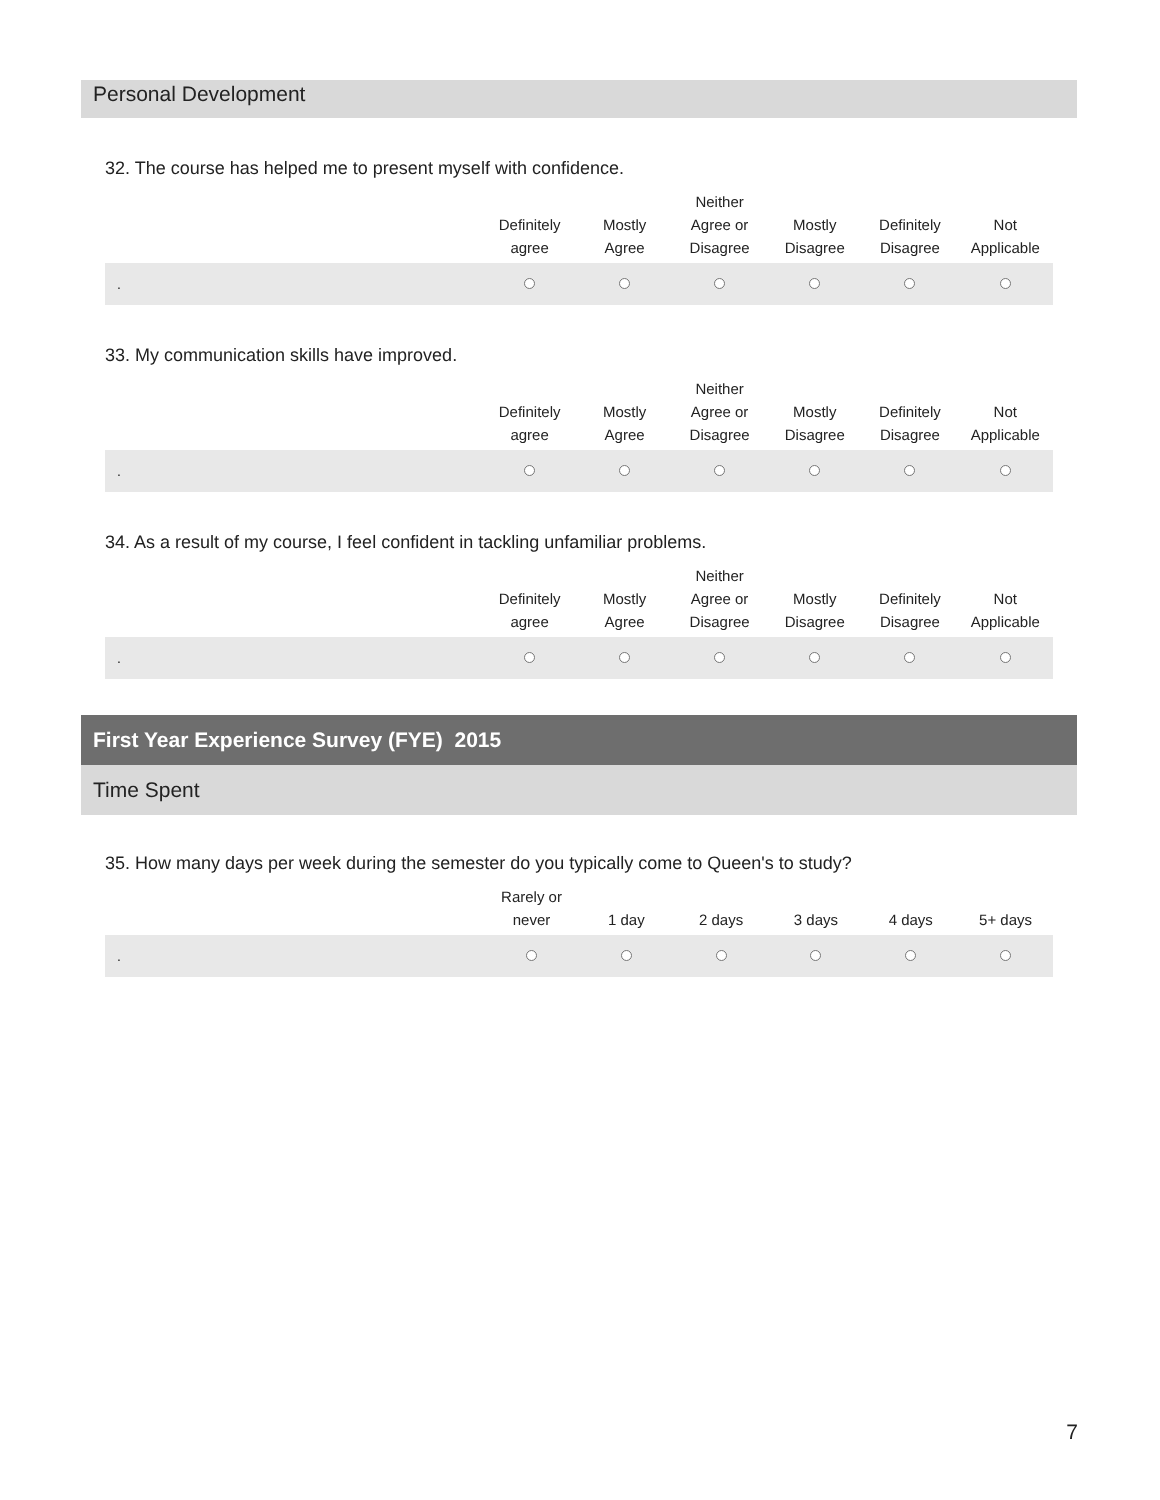Personal Development
32. The course has helped me to present myself with confidence.
| | Definitely agree | Mostly Agree | Neither Agree or Disagree | Mostly Disagree | Definitely Disagree | Not Applicable |
| --- | --- | --- | --- | --- | --- | --- |
| . | | | | | | |
33. My communication skills have improved.
| | Definitely agree | Mostly Agree | Neither Agree or Disagree | Mostly Disagree | Definitely Disagree | Not Applicable |
| --- | --- | --- | --- | --- | --- | --- |
| . | | | | | | |
34. As a result of my course, I feel confident in tackling unfamiliar problems.
| | Definitely agree | Mostly Agree | Neither Agree or Disagree | Mostly Disagree | Definitely Disagree | Not Applicable |
| --- | --- | --- | --- | --- | --- | --- |
| . | | | | | | |
First Year Experience Survey (FYE) 2015
Time Spent
35. How many days per week during the semester do you typically come to Queen's to study?
| | Rarely or never | 1 day | 2 days | 3 days | 4 days | 5+ days |
| --- | --- | --- | --- | --- | --- | --- |
| . | | | | | | |
7